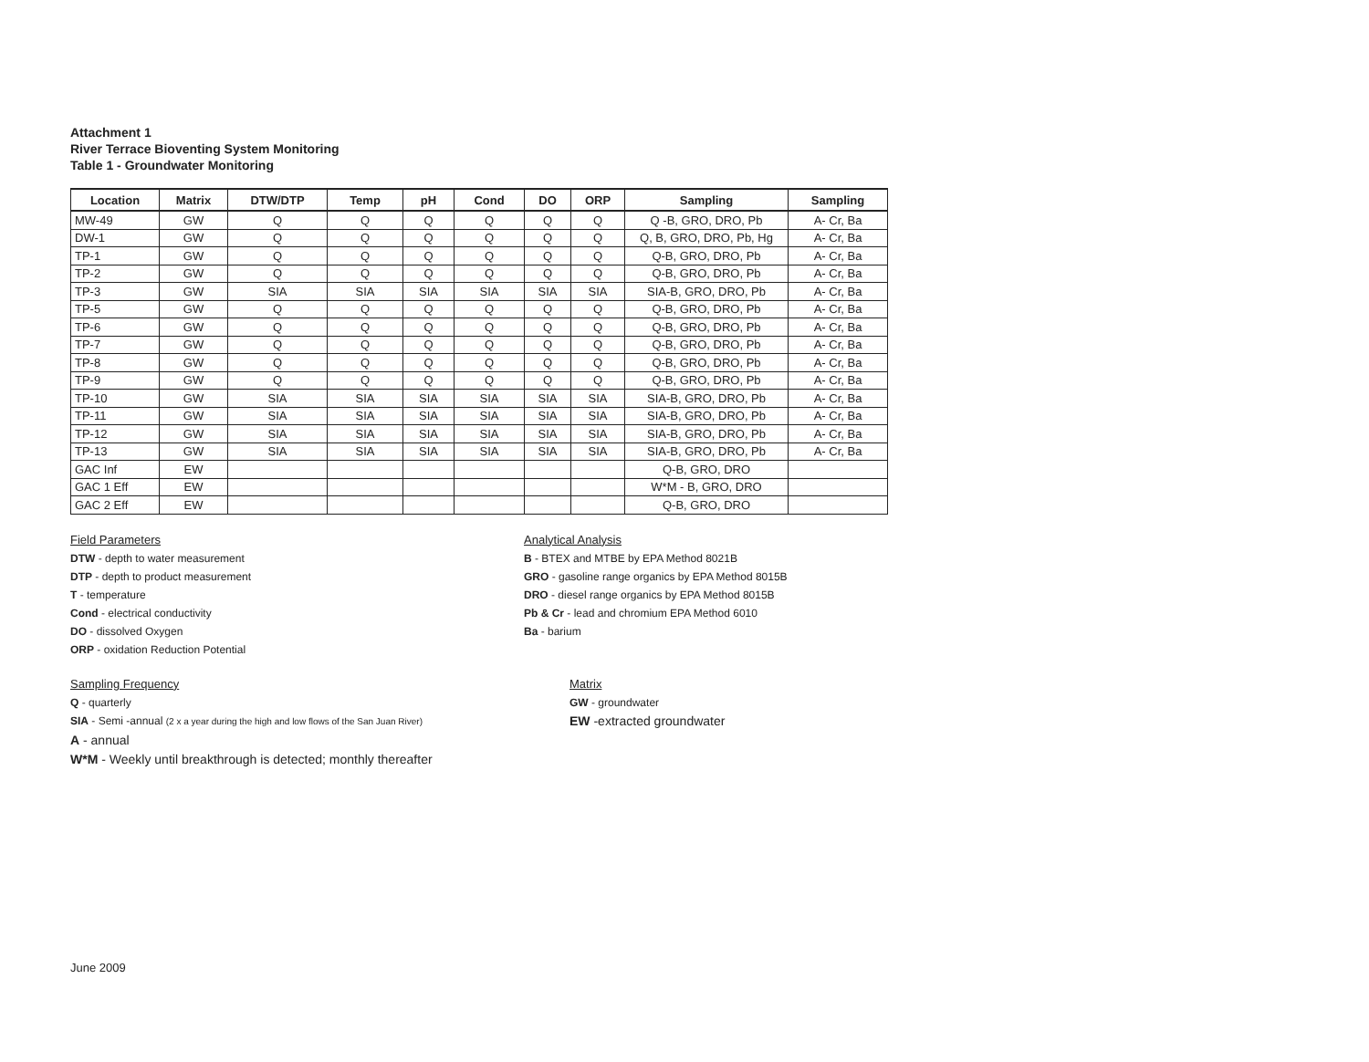Attachment 1
River Terrace Bioventing System Monitoring
Table 1 - Groundwater Monitoring
| Location | Matrix | DTW/DTP | Temp | pH | Cond | DO | ORP | Sampling | Sampling |
| --- | --- | --- | --- | --- | --- | --- | --- | --- | --- |
| MW-49 | GW | Q | Q | Q | Q | Q | Q | Q -B, GRO, DRO, Pb | A- Cr, Ba |
| DW-1 | GW | Q | Q | Q | Q | Q | Q | Q, B, GRO, DRO, Pb, Hg | A- Cr, Ba |
| TP-1 | GW | Q | Q | Q | Q | Q | Q | Q-B, GRO, DRO, Pb | A- Cr, Ba |
| TP-2 | GW | Q | Q | Q | Q | Q | Q | Q-B, GRO, DRO, Pb | A- Cr, Ba |
| TP-3 | GW | SIA | SIA | SIA | SIA | SIA | SIA | SIA-B, GRO, DRO, Pb | A- Cr, Ba |
| TP-5 | GW | Q | Q | Q | Q | Q | Q | Q-B, GRO, DRO, Pb | A- Cr, Ba |
| TP-6 | GW | Q | Q | Q | Q | Q | Q | Q-B, GRO, DRO, Pb | A- Cr, Ba |
| TP-7 | GW | Q | Q | Q | Q | Q | Q | Q-B, GRO, DRO, Pb | A- Cr, Ba |
| TP-8 | GW | Q | Q | Q | Q | Q | Q | Q-B, GRO, DRO, Pb | A- Cr, Ba |
| TP-9 | GW | Q | Q | Q | Q | Q | Q | Q-B, GRO, DRO, Pb | A- Cr, Ba |
| TP-10 | GW | SIA | SIA | SIA | SIA | SIA | SIA | SIA-B, GRO, DRO, Pb | A- Cr, Ba |
| TP-11 | GW | SIA | SIA | SIA | SIA | SIA | SIA | SIA-B, GRO, DRO, Pb | A- Cr, Ba |
| TP-12 | GW | SIA | SIA | SIA | SIA | SIA | SIA | SIA-B, GRO, DRO, Pb | A- Cr, Ba |
| TP-13 | GW | SIA | SIA | SIA | SIA | SIA | SIA | SIA-B, GRO, DRO, Pb | A- Cr, Ba |
| GAC Inf | EW | | | | | | | Q-B, GRO, DRO | |
| GAC 1 Eff | EW | | | | | | | W*M - B, GRO, DRO | |
| GAC 2 Eff | EW | | | | | | | Q-B, GRO, DRO | |
Field Parameters
DTW - depth to water measurement
DTP - depth to product measurement
T - temperature
Cond - electrical conductivity
DO - dissolved Oxygen
ORP - oxidation Reduction Potential
Analytical Analysis
B - BTEX and MTBE by EPA Method 8021B
GRO - gasoline range organics by EPA Method 8015B
DRO - diesel range organics by EPA Method 8015B
Pb & Cr - lead and chromium EPA Method 6010
Ba - barium
Sampling Frequency
Q - quarterly
SIA - Semi -annual (2 x a year during the high and low flows of the San Juan River)
A - annual
W*M - Weekly until breakthrough is detected; monthly thereafter
Matrix
GW - groundwater
EW -extracted groundwater
June 2009